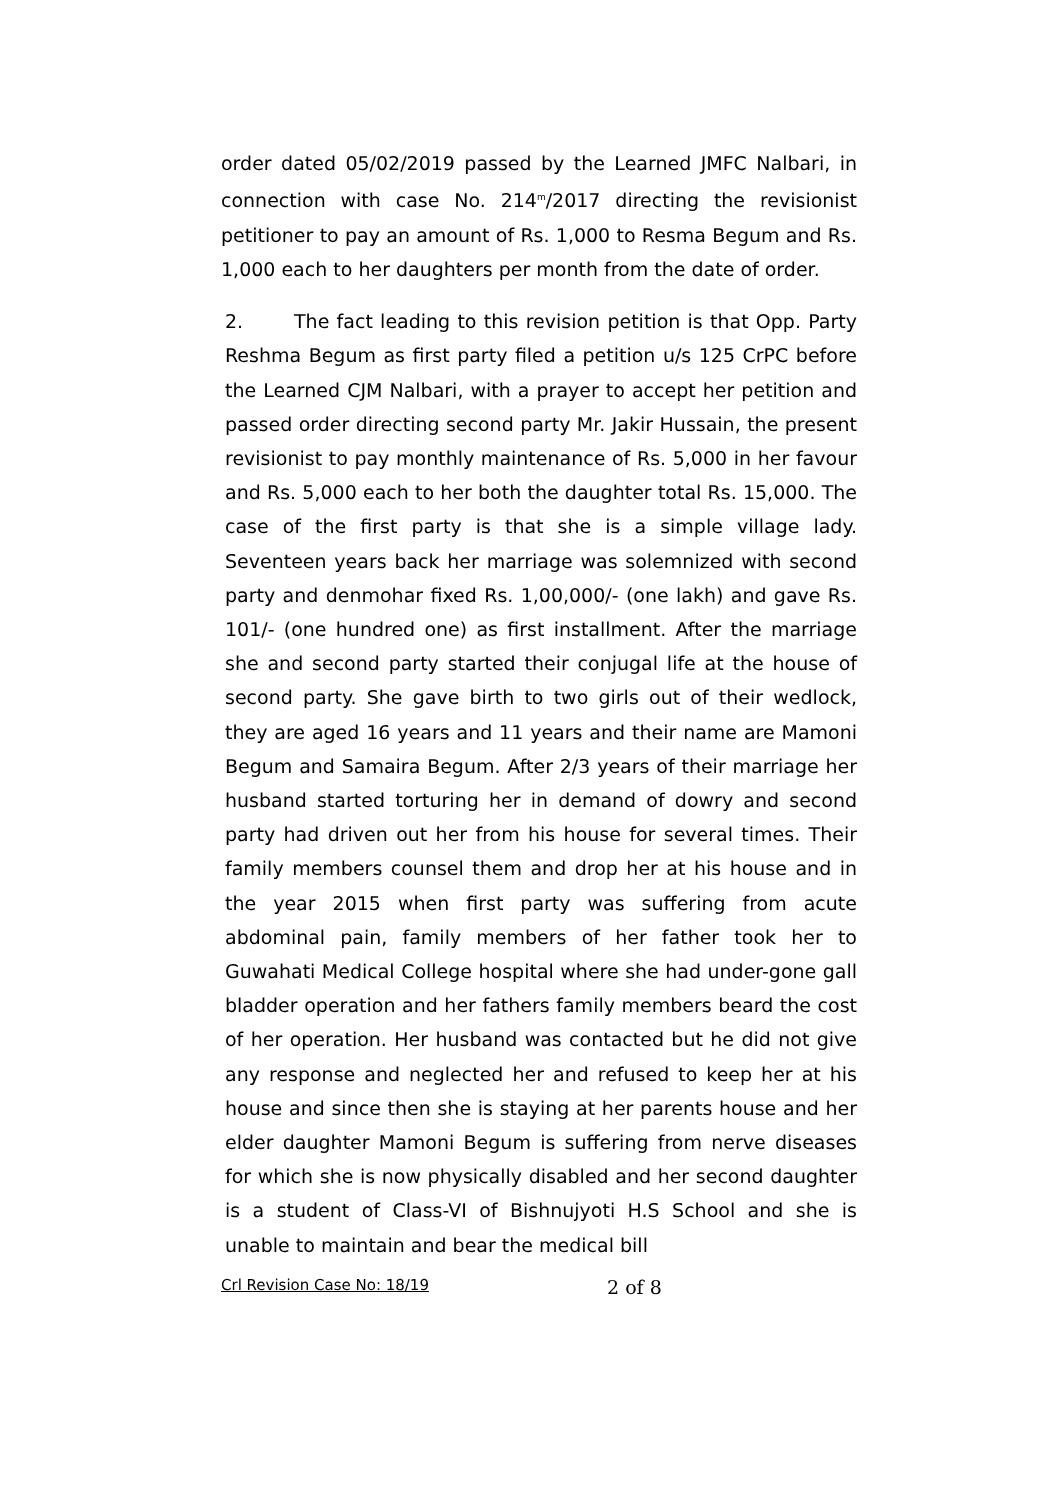order dated 05/02/2019 passed by the Learned JMFC Nalbari, in connection with case No. 214<sup>m</sup>/2017 directing the revisionist petitioner to pay an amount of Rs. 1,000 to Resma Begum and Rs. 1,000 each to her daughters per month from the date of order.
2. The fact leading to this revision petition is that Opp. Party Reshma Begum as first party filed a petition u/s 125 CrPC before the Learned CJM Nalbari, with a prayer to accept her petition and passed order directing second party Mr. Jakir Hussain, the present revisionist to pay monthly maintenance of Rs. 5,000 in her favour and Rs. 5,000 each to her both the daughter total Rs. 15,000. The case of the first party is that she is a simple village lady. Seventeen years back her marriage was solemnized with second party and denmohar fixed Rs. 1,00,000/- (one lakh) and gave Rs. 101/- (one hundred one) as first installment. After the marriage she and second party started their conjugal life at the house of second party. She gave birth to two girls out of their wedlock, they are aged 16 years and 11 years and their name are Mamoni Begum and Samaira Begum. After 2/3 years of their marriage her husband started torturing her in demand of dowry and second party had driven out her from his house for several times. Their family members counsel them and drop her at his house and in the year 2015 when first party was suffering from acute abdominal pain, family members of her father took her to Guwahati Medical College hospital where she had under-gone gall bladder operation and her fathers family members beard the cost of her operation. Her husband was contacted but he did not give any response and neglected her and refused to keep her at his house and since then she is staying at her parents house and her elder daughter Mamoni Begum is suffering from nerve diseases for which she is now physically disabled and her second daughter is a student of Class-VI of Bishnujyoti H.S School and she is unable to maintain and bear the medical bill
Crl Revision Case No: 18/19 2 of 8